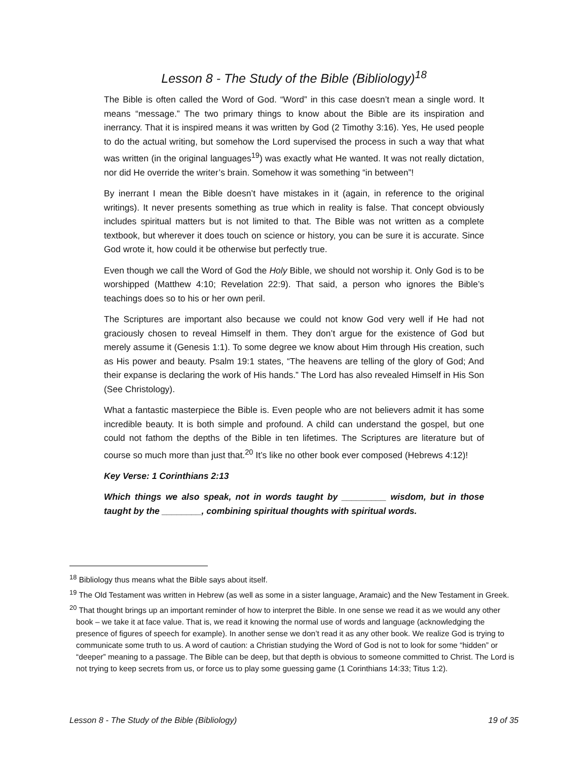Lesson 8 - The Study of the Bible (Bibliology)<sup>18</sup>
The Bible is often called the Word of God. “Word” in this case doesn’t mean a single word. It means “message.” The two primary things to know about the Bible are its inspiration and inerrancy. That it is inspired means it was written by God (2 Timothy 3:16). Yes, He used people to do the actual writing, but somehow the Lord supervised the process in such a way that what was written (in the original languages<sup>19</sup>) was exactly what He wanted. It was not really dictation, nor did He override the writer’s brain. Somehow it was something “in between”!
By inerrant I mean the Bible doesn’t have mistakes in it (again, in reference to the original writings). It never presents something as true which in reality is false. That concept obviously includes spiritual matters but is not limited to that. The Bible was not written as a complete textbook, but wherever it does touch on science or history, you can be sure it is accurate. Since God wrote it, how could it be otherwise but perfectly true.
Even though we call the Word of God the Holy Bible, we should not worship it. Only God is to be worshipped (Matthew 4:10; Revelation 22:9). That said, a person who ignores the Bible’s teachings does so to his or her own peril.
The Scriptures are important also because we could not know God very well if He had not graciously chosen to reveal Himself in them. They don’t argue for the existence of God but merely assume it (Genesis 1:1). To some degree we know about Him through His creation, such as His power and beauty. Psalm 19:1 states, “The heavens are telling of the glory of God; And their expanse is declaring the work of His hands.” The Lord has also revealed Himself in His Son (See Christology).
What a fantastic masterpiece the Bible is. Even people who are not believers admit it has some incredible beauty. It is both simple and profound. A child can understand the gospel, but one could not fathom the depths of the Bible in ten lifetimes. The Scriptures are literature but of course so much more than just that.<sup>20</sup> It’s like no other book ever composed (Hebrews 4:12)!
Key Verse: 1 Corinthians 2:13
Which things we also speak, not in words taught by _________ wisdom, but in those taught by the ________, combining spiritual thoughts with spiritual words.
<sup>18</sup> Bibliology thus means what the Bible says about itself.
<sup>19</sup> The Old Testament was written in Hebrew (as well as some in a sister language, Aramaic) and the New Testament in Greek.
<sup>20</sup> That thought brings up an important reminder of how to interpret the Bible. In one sense we read it as we would any other book – we take it at face value. That is, we read it knowing the normal use of words and language (acknowledging the presence of figures of speech for example). In another sense we don’t read it as any other book. We realize God is trying to communicate some truth to us. A word of caution: a Christian studying the Word of God is not to look for some “hidden” or “deeper” meaning to a passage. The Bible can be deep, but that depth is obvious to someone committed to Christ. The Lord is not trying to keep secrets from us, or force us to play some guessing game (1 Corinthians 14:33; Titus 1:2).
Lesson 8 - The Study of the Bible (Bibliology) 19 of 35